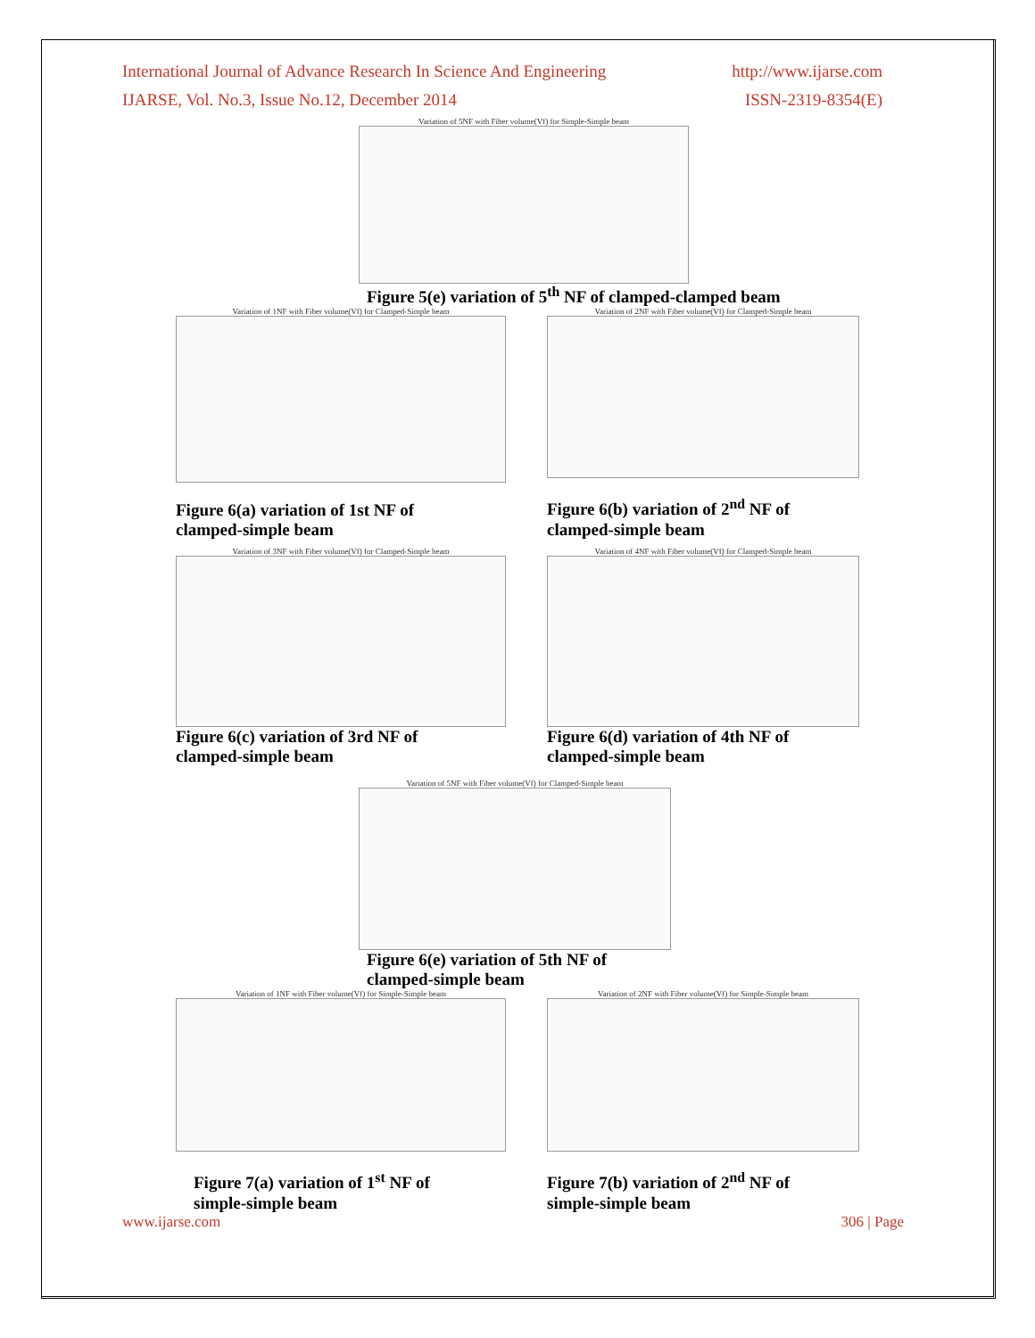International Journal of Advance Research In Science And Engineering http://www.ijarse.com
IJARSE, Vol. No.3, Issue No.12, December 2014 ISSN-2319-8354(E)
Variation of 5NF with Fiber volume(Vf) for Simple-Simple beam
Figure 5(e) variation of 5<sup>th</sup> NF of clamped-clamped beam
Variation of 1NF with Fiber volume(Vf) for Clamped-Simple beam
Figure 6(a) variation of 1st NF of
clamped-simple beam
Variation of 2NF with Fiber volume(Vf) for Clamped-Simple beam
Figure 6(b) variation of 2<sup>nd</sup> NF of
clamped-simple beam
Variation of 3NF with Fiber volume(Vf) for Clamped-Simple beam
Figure 6(c) variation of 3rd NF of
clamped-simple beam
Variation of 4NF with Fiber volume(Vf) for Clamped-Simple beam
Figure 6(d) variation of 4th NF of
clamped-simple beam
Variation of 5NF with Fiber volume(Vf) for Clamped-Simple beam
Figure 6(e) variation of 5th NF of
clamped-simple beam
Variation of 1NF with Fiber volume(Vf) for Simple-Simple beam
Figure 7(a) variation of 1<sup>st</sup> NF of
simple-simple beam
Variation of 2NF with Fiber volume(Vf) for Simple-Simple beam
Figure 7(b) variation of 2<sup>nd</sup> NF of
simple-simple beam
www.ijarse.com 306 | Page